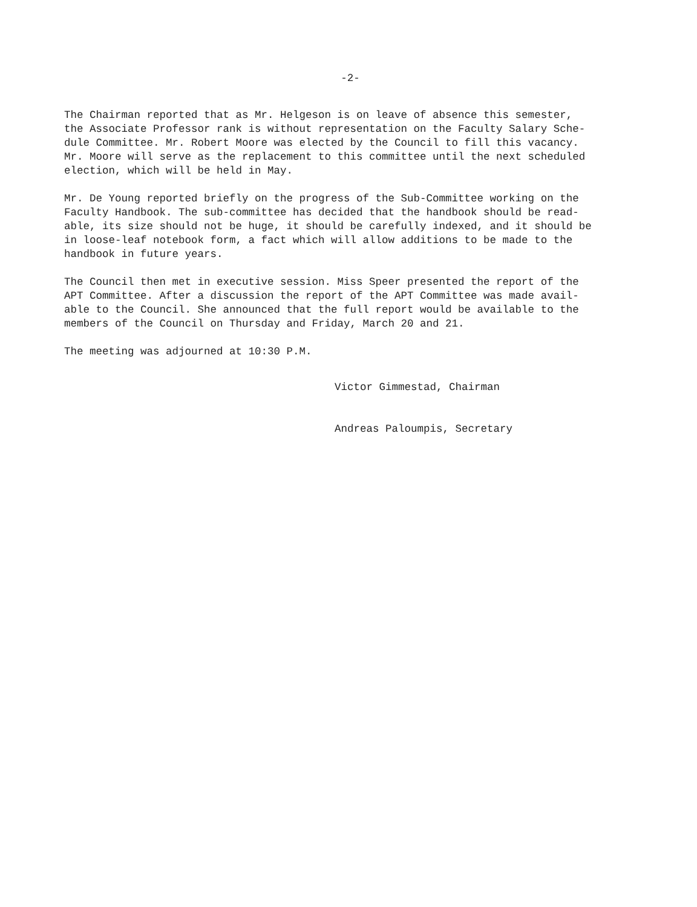-2-
The Chairman reported that as Mr. Helgeson is on leave of absence this semester, the Associate Professor rank is without representation on the Faculty Salary Sche- dule Committee. Mr. Robert Moore was elected by the Council to fill this vacancy. Mr. Moore will serve as the replacement to this committee until the next scheduled election, which will be held in May.
Mr. De Young reported briefly on the progress of the Sub-Committee working on the Faculty Handbook. The sub-committee has decided that the handbook should be read- able, its size should not be huge, it should be carefully indexed, and it should be in loose-leaf notebook form, a fact which will allow additions to be made to the handbook in future years.
The Council then met in executive session. Miss Speer presented the report of the APT Committee. After a discussion the report of the APT Committee was made avail- able to the Council. She announced that the full report would be available to the members of the Council on Thursday and Friday, March 20 and 21.
The meeting was adjourned at 10:30 P.M.
Victor Gimmestad, Chairman
Andreas Paloumpis, Secretary